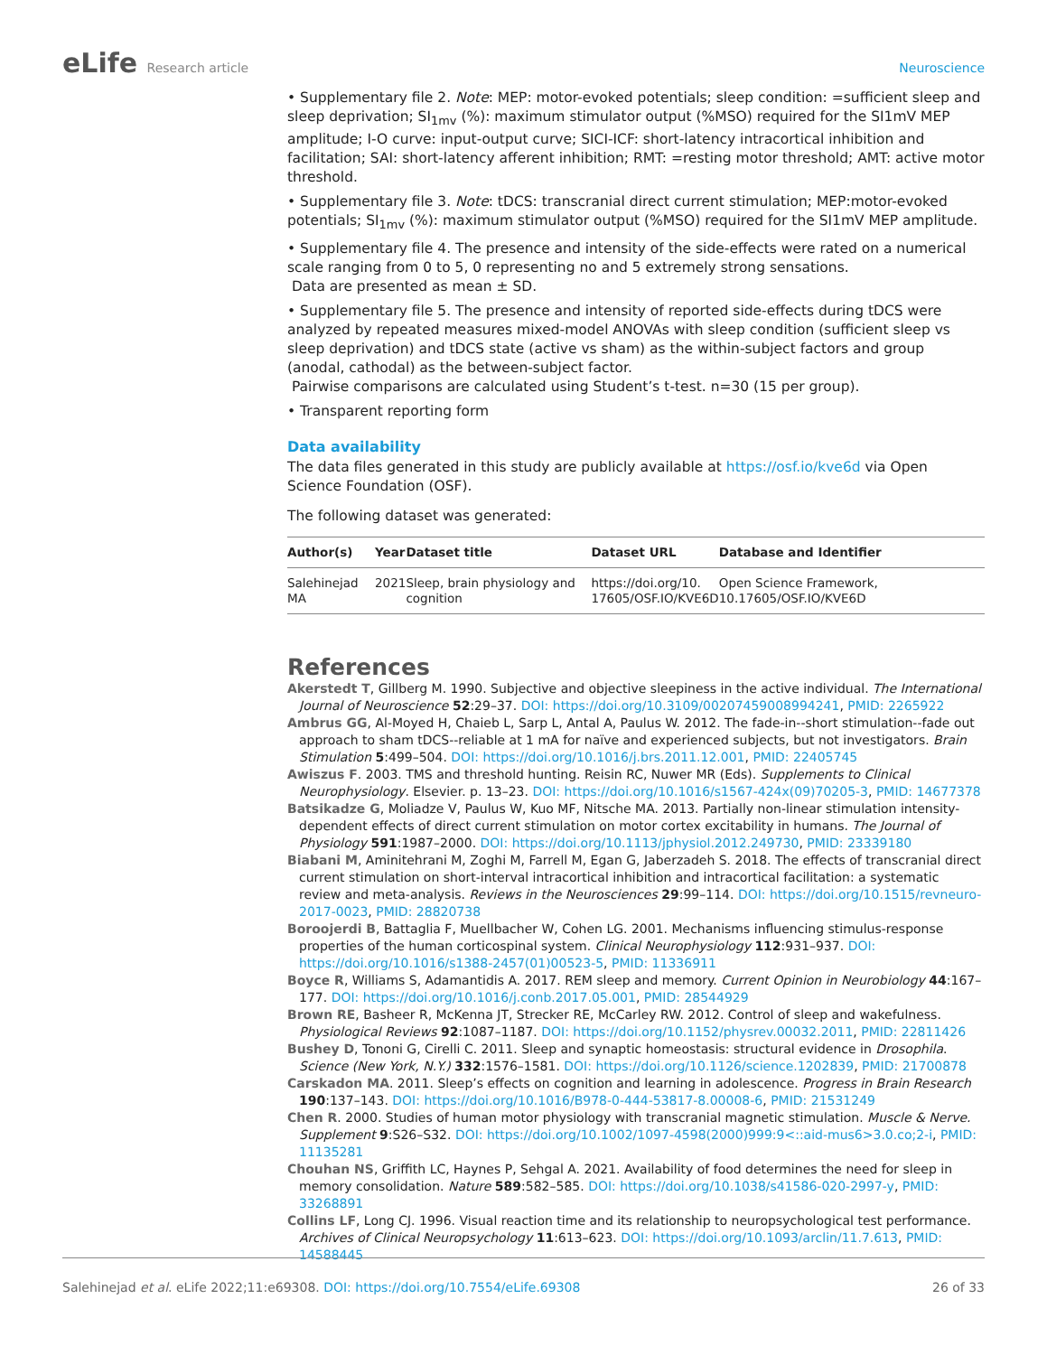eLife Research article Neuroscience
• Supplementary file 2. Note: MEP: motor-evoked potentials; sleep condition: =sufficient sleep and sleep deprivation; SI<sub>1mv</sub> (%): maximum stimulator output (%MSO) required for the SI1mV MEP amplitude; I-O curve: input-output curve; SICI-ICF: short-latency intracortical inhibition and facilitation; SAI: short-latency afferent inhibition; RMT: =resting motor threshold; AMT: active motor threshold.
• Supplementary file 3. Note: tDCS: transcranial direct current stimulation; MEP:motor-evoked potentials; SI<sub>1mv</sub> (%): maximum stimulator output (%MSO) required for the SI1mV MEP amplitude.
• Supplementary file 4. The presence and intensity of the side-effects were rated on a numerical scale ranging from 0 to 5, 0 representing no and 5 extremely strong sensations.
Data are presented as mean ± SD.
• Supplementary file 5. The presence and intensity of reported side-effects during tDCS were analyzed by repeated measures mixed-model ANOVAs with sleep condition (sufficient sleep vs sleep deprivation) and tDCS state (active vs sham) as the within-subject factors and group (anodal, cathodal) as the between-subject factor.
Pairwise comparisons are calculated using Student’s t-test. n=30 (15 per group).
• Transparent reporting form
Data availability
The data files generated in this study are publicly available at https://osf.io/kve6d via Open Science Foundation (OSF).
The following dataset was generated:
| Author(s) | Year | Dataset title | Dataset URL | Database and Identifier |
| --- | --- | --- | --- | --- |
| Salehinejad MA | 2021 | Sleep, brain physiology and cognition | https://doi.org/10. 17605/OSF.IO/KVE6D | Open Science Framework, 10.17605/OSF.IO/KVE6D |
References
Akerstedt T, Gillberg M. 1990. Subjective and objective sleepiness in the active individual. The International Journal of Neuroscience 52:29–37. DOI: https://doi.org/10.3109/00207459008994241, PMID: 2265922
Ambrus GG, Al-Moyed H, Chaieb L, Sarp L, Antal A, Paulus W. 2012. The fade-in--short stimulation--fade out approach to sham tDCS--reliable at 1 mA for naïve and experienced subjects, but not investigators. Brain Stimulation 5:499–504. DOI: https://doi.org/10.1016/j.brs.2011.12.001, PMID: 22405745
Awiszus F. 2003. TMS and threshold hunting. Reisin RC, Nuwer MR (Eds). Supplements to Clinical Neurophysiology. Elsevier. p. 13–23. DOI: https://doi.org/10.1016/s1567-424x(09)70205-3, PMID: 14677378
Batsikadze G, Moliadze V, Paulus W, Kuo MF, Nitsche MA. 2013. Partially non-linear stimulation intensity-dependent effects of direct current stimulation on motor cortex excitability in humans. The Journal of Physiology 591:1987–2000. DOI: https://doi.org/10.1113/jphysiol.2012.249730, PMID: 23339180
Biabani M, Aminitehrani M, Zoghi M, Farrell M, Egan G, Jaberzadeh S. 2018. The effects of transcranial direct current stimulation on short-interval intracortical inhibition and intracortical facilitation: a systematic review and meta-analysis. Reviews in the Neurosciences 29:99–114. DOI: https://doi.org/10.1515/revneuro-2017-0023, PMID: 28820738
Boroojerdi B, Battaglia F, Muellbacher W, Cohen LG. 2001. Mechanisms influencing stimulus-response properties of the human corticospinal system. Clinical Neurophysiology 112:931–937. DOI: https://doi.org/10.1016/s1388-2457(01)00523-5, PMID: 11336911
Boyce R, Williams S, Adamantidis A. 2017. REM sleep and memory. Current Opinion in Neurobiology 44:167–177. DOI: https://doi.org/10.1016/j.conb.2017.05.001, PMID: 28544929
Brown RE, Basheer R, McKenna JT, Strecker RE, McCarley RW. 2012. Control of sleep and wakefulness. Physiological Reviews 92:1087–1187. DOI: https://doi.org/10.1152/physrev.00032.2011, PMID: 22811426
Bushey D, Tononi G, Cirelli C. 2011. Sleep and synaptic homeostasis: structural evidence in Drosophila. Science (New York, N.Y.) 332:1576–1581. DOI: https://doi.org/10.1126/science.1202839, PMID: 21700878
Carskadon MA. 2011. Sleep’s effects on cognition and learning in adolescence. Progress in Brain Research 190:137–143. DOI: https://doi.org/10.1016/B978-0-444-53817-8.00008-6, PMID: 21531249
Chen R. 2000. Studies of human motor physiology with transcranial magnetic stimulation. Muscle & Nerve. Supplement 9:S26–S32. DOI: https://doi.org/10.1002/1097-4598(2000)999:9<::aid-mus6>3.0.co;2-i, PMID: 11135281
Chouhan NS, Griffith LC, Haynes P, Sehgal A. 2021. Availability of food determines the need for sleep in memory consolidation. Nature 589:582–585. DOI: https://doi.org/10.1038/s41586-020-2997-y, PMID: 33268891
Collins LF, Long CJ. 1996. Visual reaction time and its relationship to neuropsychological test performance. Archives of Clinical Neuropsychology 11:613–623. DOI: https://doi.org/10.1093/arclin/11.7.613, PMID: 14588445
Salehinejad et al. eLife 2022;11:e69308. DOI: https://doi.org/10.7554/eLife.69308
26 of 33